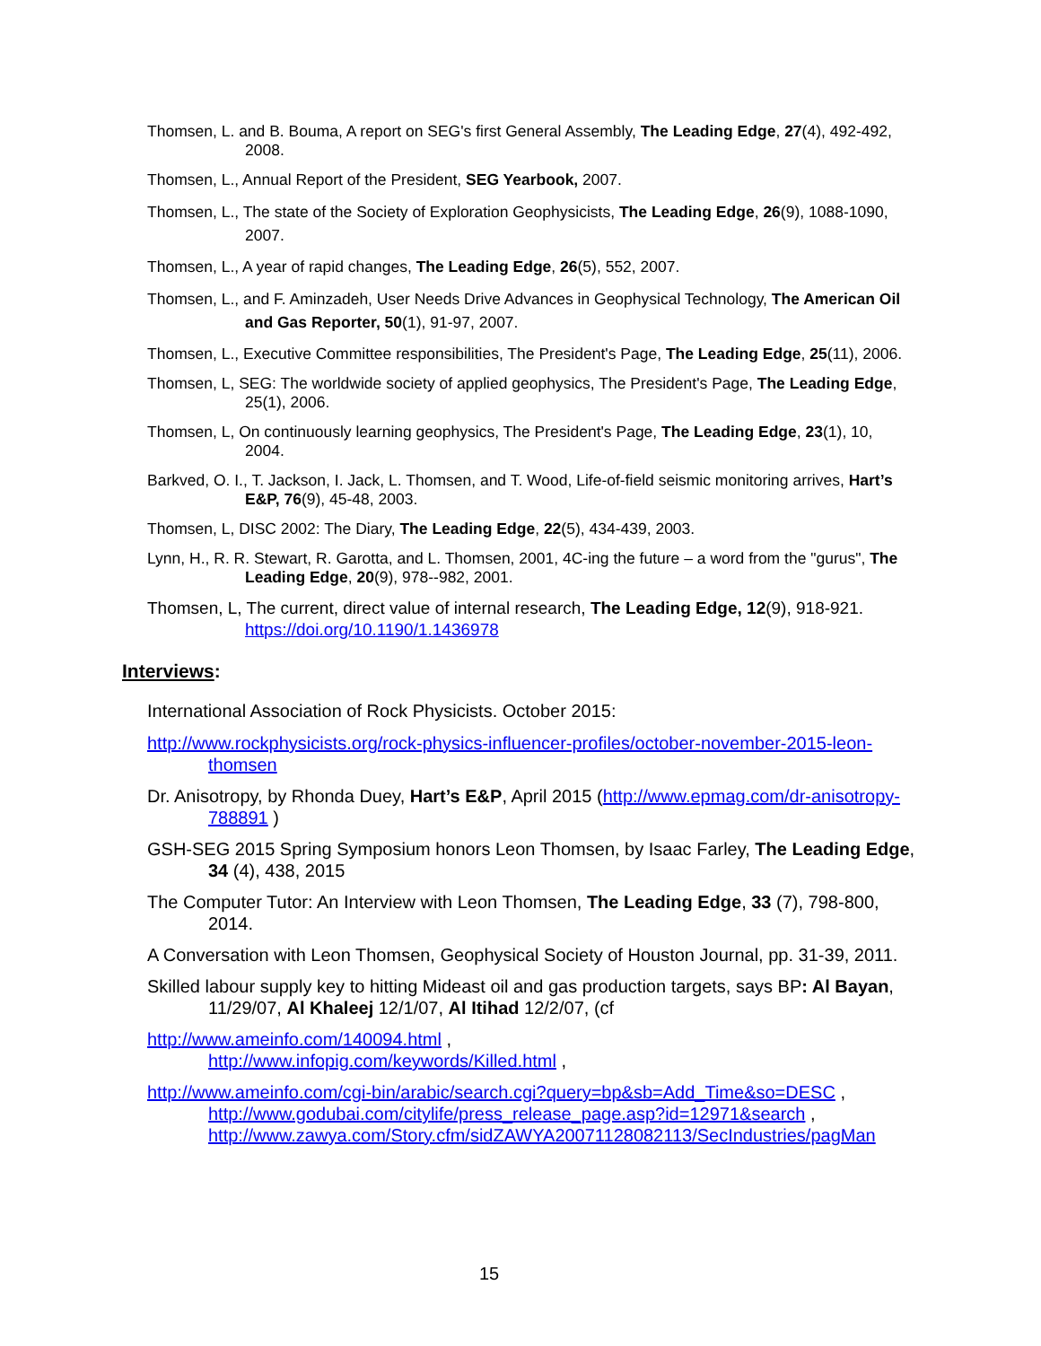Thomsen, L. and B. Bouma, A report on SEG's first General Assembly, The Leading Edge, 27(4), 492-492, 2008.
Thomsen, L., Annual Report of the President, SEG Yearbook, 2007.
Thomsen, L., The state of the Society of Exploration Geophysicists, The Leading Edge, 26(9), 1088-1090, 2007.
Thomsen, L., A year of rapid changes, The Leading Edge, 26(5), 552, 2007.
Thomsen, L., and F. Aminzadeh, User Needs Drive Advances in Geophysical Technology, The American Oil and Gas Reporter, 50(1), 91-97, 2007.
Thomsen, L., Executive Committee responsibilities, The President's Page, The Leading Edge, 25(11), 2006.
Thomsen, L, SEG: The worldwide society of applied geophysics, The President's Page, The Leading Edge, 25(1), 2006.
Thomsen, L, On continuously learning geophysics, The President's Page, The Leading Edge, 23(1), 10, 2004.
Barkved, O. I., T. Jackson, I. Jack, L. Thomsen, and T. Wood, Life-of-field seismic monitoring arrives, Hart’s E&P, 76(9), 45-48, 2003.
Thomsen, L, DISC 2002: The Diary, The Leading Edge, 22(5), 434-439, 2003.
Lynn, H., R. R. Stewart, R. Garotta, and L. Thomsen, 2001, 4C-ing the future – a word from the "gurus", The Leading Edge, 20(9), 978--982, 2001.
Thomsen, L, The current, direct value of internal research, The Leading Edge, 12(9), 918-921. https://doi.org/10.1190/1.1436978
Interviews:
International Association of Rock Physicists. October 2015:
http://www.rockphysicists.org/rock-physics-influencer-profiles/october-november-2015-leon-thomsen
Dr. Anisotropy, by Rhonda Duey, Hart’s E&P, April 2015 (http://www.epmag.com/dr-anisotropy-788891 )
GSH-SEG 2015 Spring Symposium honors Leon Thomsen, by Isaac Farley, The Leading Edge, 34 (4), 438, 2015
The Computer Tutor: An Interview with Leon Thomsen, The Leading Edge, 33 (7), 798-800, 2014.
A Conversation with Leon Thomsen, Geophysical Society of Houston Journal, pp. 31-39, 2011.
Skilled labour supply key to hitting Mideast oil and gas production targets, says BP: Al Bayan, 11/29/07, Al Khaleej 12/1/07, Al Itihad 12/2/07, (cf
http://www.ameinfo.com/140094.html ,
http://www.infopig.com/keywords/Killed.html ,
http://www.ameinfo.com/cgi-bin/arabic/search.cgi?query=bp&sb=Add_Time&so=DESC ,
http://www.godubai.com/citylife/press_release_page.asp?id=12971&search ,
http://www.zawya.com/Story.cfm/sidZAWYA20071128082113/SecIndustries/pagMan
15